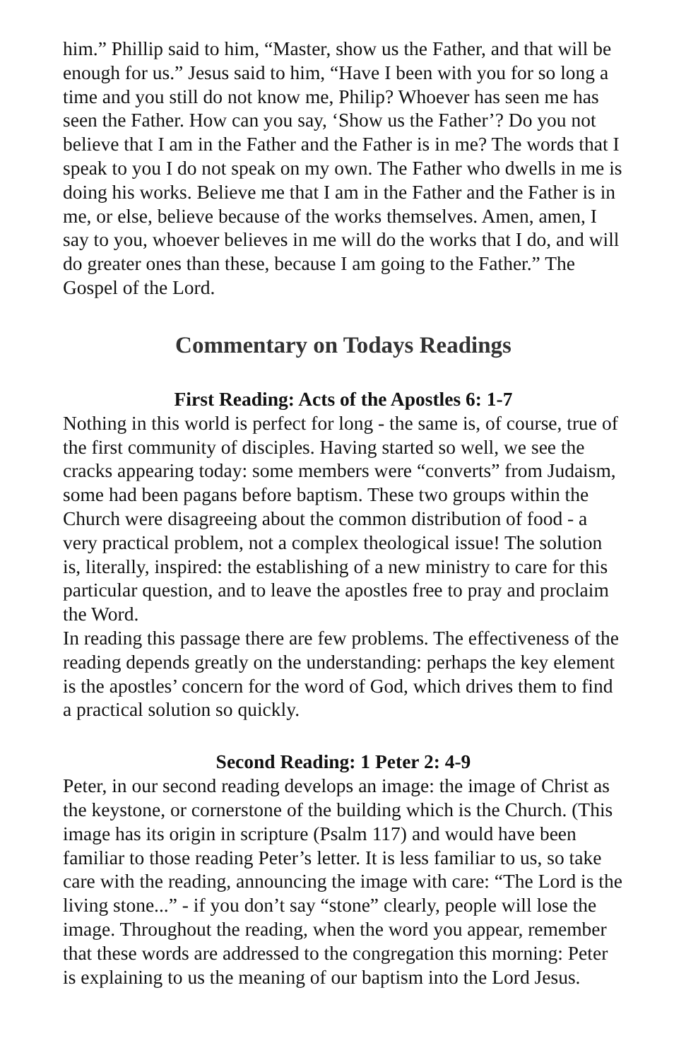him.” Phillip said to him, “Master, show us the Father, and that will be enough for us.” Jesus said to him, “Have I been with you for so long a time and you still do not know me, Philip? Whoever has seen me has seen the Father. How can you say, ‘Show us the Father’? Do you not believe that I am in the Father and the Father is in me? The words that I speak to you I do not speak on my own. The Father who dwells in me is doing his works. Believe me that I am in the Father and the Father is in me, or else, believe because of the works themselves. Amen, amen, I say to you, whoever believes in me will do the works that I do, and will do greater ones than these, because I am going to the Father.” The Gospel of the Lord.
Commentary on Todays Readings
First Reading: Acts of the Apostles 6: 1-7
Nothing in this world is perfect for long - the same is, of course, true of the first community of disciples. Having started so well, we see the cracks appearing today: some members were “converts” from Judaism, some had been pagans before baptism. These two groups within the Church were disagreeing about the common distribution of food - a very practical problem, not a complex theological issue! The solution is, literally, inspired: the establishing of a new ministry to care for this particular question, and to leave the apostles free to pray and proclaim the Word.
In reading this passage there are few problems. The effectiveness of the reading depends greatly on the understanding: perhaps the key element is the apostles’ concern for the word of God, which drives them to find a practical solution so quickly.
Second Reading: 1 Peter 2: 4-9
Peter, in our second reading develops an image: the image of Christ as the keystone, or cornerstone of the building which is the Church. (This image has its origin in scripture (Psalm 117) and would have been familiar to those reading Peter’s letter. It is less familiar to us, so take care with the reading, announcing the image with care: “The Lord is the living stone...” - if you don’t say “stone” clearly, people will lose the image. Throughout the reading, when the word you appear, remember that these words are addressed to the congregation this morning: Peter is explaining to us the meaning of our baptism into the Lord Jesus.